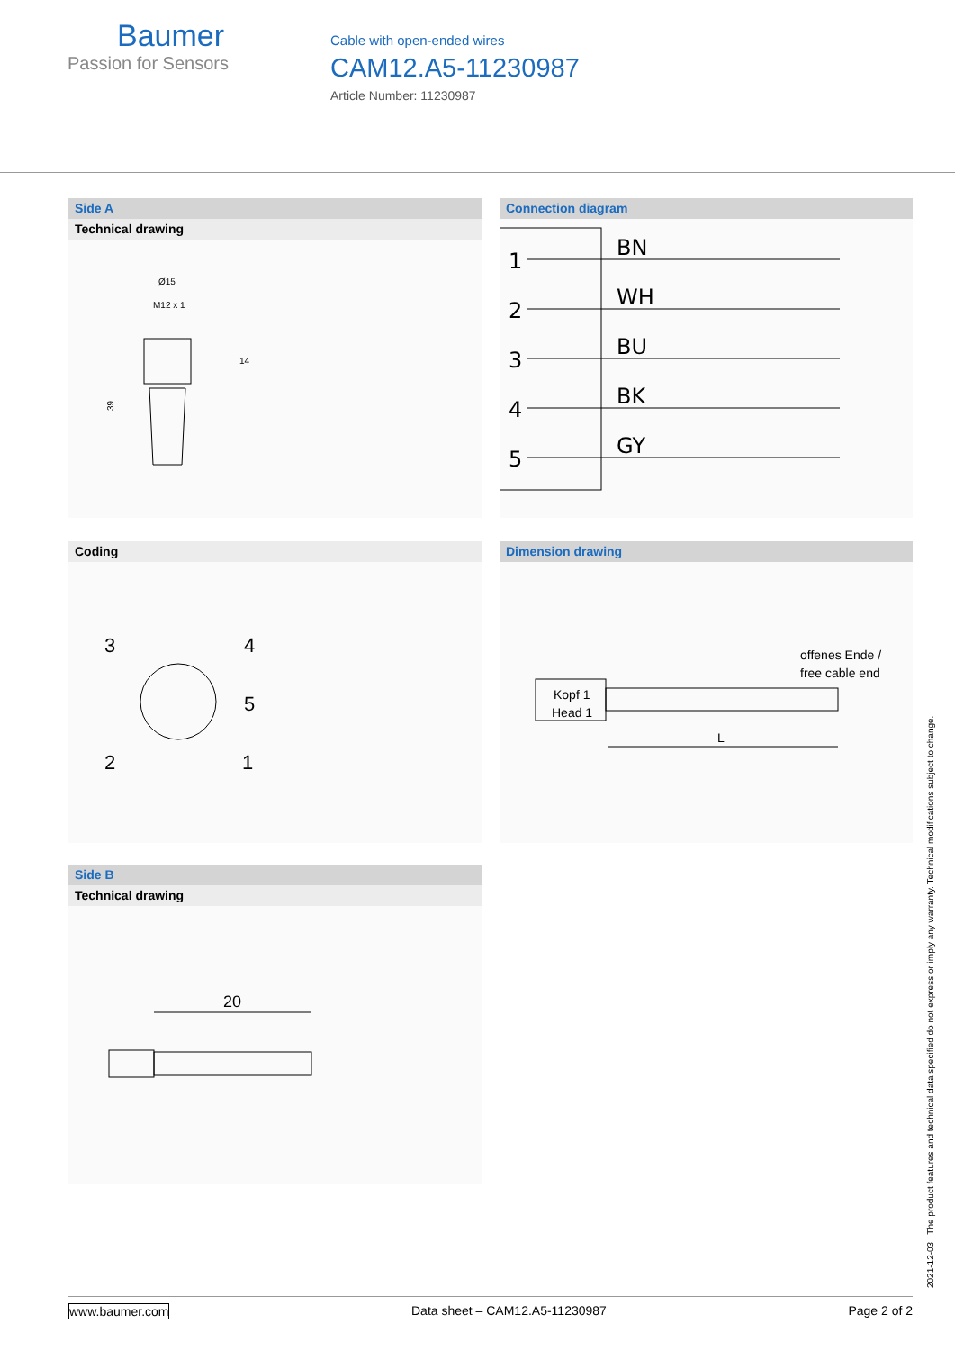Baumer
Passion for Sensors
Cable with open-ended wires
CAM12.A5-11230987
Article Number: 11230987
Side A
Technical drawing
Ø15
M12 x 1
14
39
Connection diagram
1
BN
2
WH
3
BU
4
BK
5
GY
Coding
3
4
5
2
1
Dimension drawing
offenes Ende /
free cable end
Kopf 1
Head 1
L
Side B
Technical drawing
20
2021-12-03 The product features and technical data specified do not express or imply any warranty. Technical modifications subject to change.
www.baumer.com Data sheet – CAM12.A5-11230987 Page 2 of 2